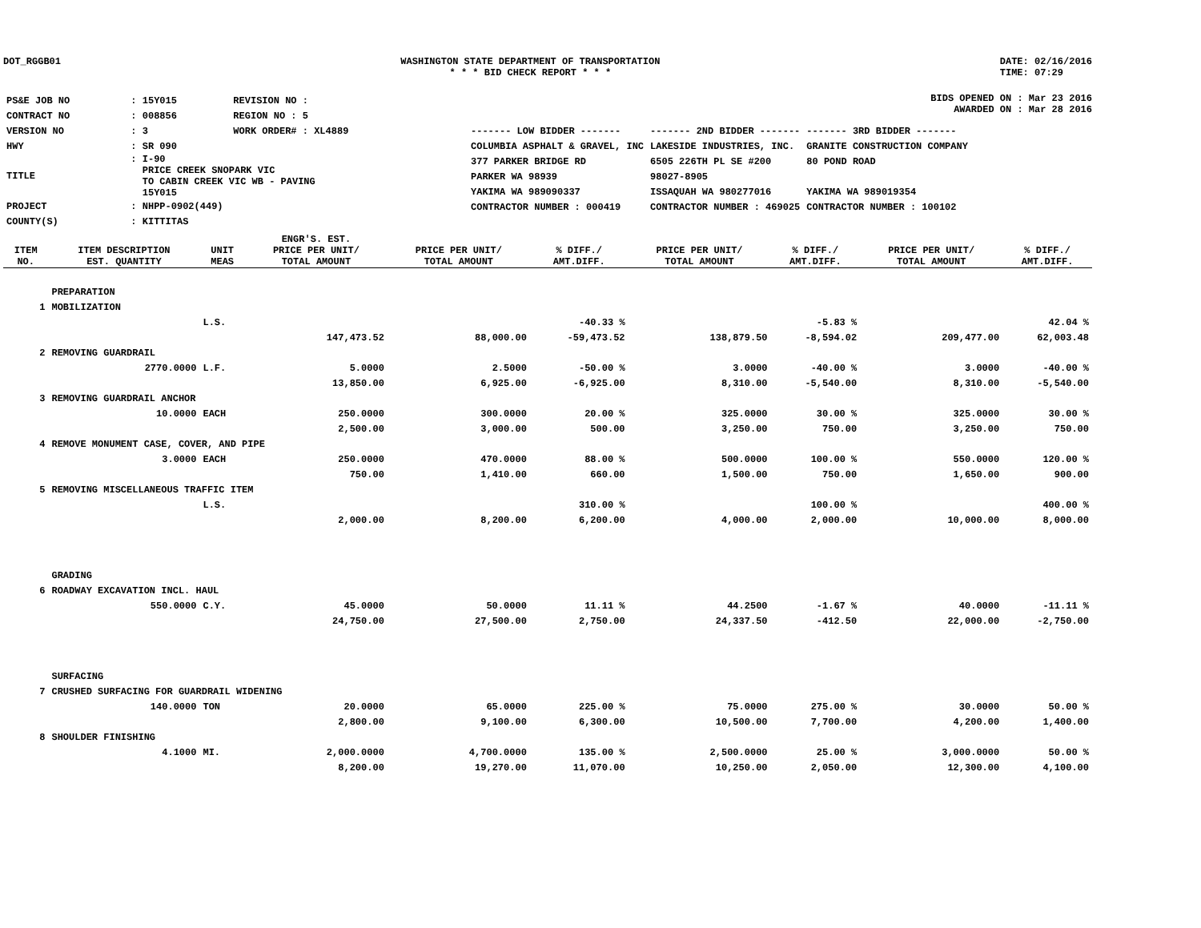DOT_RGGB01 WASHINGTON STATE DEPARTMENT OF TRANSPORTATION
* * * BID CHECK REPORT * * *
DATE: 02/16/2016
TIME: 07:29
| PS&E JOB NO | : 15Y015 | REVISION NO : |
| CONTRACT NO | : 008856 | REGION NO : 5 |
| VERSION NO | : 3 | WORK ORDER# : XL4889 |
| HWY | : SR 090 | |
| TITLE | : I-90 PRICE CREEK SNOPARK VIC TO CABIN CREEK VIC WB - PAVING 15Y015 | |
| PROJECT | : NHPP-0902(449) | |
| COUNTY(S) | : KITTITAS | |
BIDS OPENED ON : Mar 23 2016
AWARDED ON : Mar 28 2016
| ------- LOW BIDDER ------- | ------- 2ND BIDDER ------- | ------- 3RD BIDDER ------- |
| COLUMBIA ASPHALT & GRAVEL, INC | LAKESIDE INDUSTRIES, INC. | GRANITE CONSTRUCTION COMPANY |
| 377 PARKER BRIDGE RD | 6505 226TH PL SE #200 | 80 POND ROAD |
| PARKER WA 98939 | 98027-8905 | |
| YAKIMA WA 989090337 | ISSAQUAH WA 980277016 | YAKIMA WA 989019354 |
| CONTRACTOR NUMBER : 000419 | CONTRACTOR NUMBER : 469025 | CONTRACTOR NUMBER : 100102 |
| ITEM NO. | ITEM DESCRIPTION EST. QUANTITY | UNIT MEAS | ENGR'S. EST. PRICE PER UNIT/ TOTAL AMOUNT | PRICE PER UNIT/ TOTAL AMOUNT | % DIFF./ AMT.DIFF. | PRICE PER UNIT/ TOTAL AMOUNT | % DIFF./ AMT.DIFF. | PRICE PER UNIT/ TOTAL AMOUNT | % DIFF./ AMT.DIFF. |
| --- | --- | --- | --- | --- | --- | --- | --- | --- | --- |
| | PREPARATION | | | | | | | | |
| 1 | MOBILIZATION | | | | | | | | |
| | | L.S. | | | -40.33 % | | -5.83 % | | 42.04 % |
| | | | 147,473.52 | 88,000.00 | -59,473.52 | 138,879.50 | -8,594.02 | 209,477.00 | 62,003.48 |
| 2 | REMOVING GUARDRAIL | | | | | | | | |
| | 2770.0000 | L.F. | 5.0000 | 2.5000 | -50.00 % | 3.0000 | -40.00 % | 3.0000 | -40.00 % |
| | | | 13,850.00 | 6,925.00 | -6,925.00 | 8,310.00 | -5,540.00 | 8,310.00 | -5,540.00 |
| 3 | REMOVING GUARDRAIL ANCHOR | | | | | | | | |
| | 10.0000 | EACH | 250.0000 | 300.0000 | 20.00 % | 325.0000 | 30.00 % | 325.0000 | 30.00 % |
| | | | 2,500.00 | 3,000.00 | 500.00 | 3,250.00 | 750.00 | 3,250.00 | 750.00 |
| 4 | REMOVE MONUMENT CASE, COVER, AND PIPE | | | | | | | | |
| | 3.0000 | EACH | 250.0000 | 470.0000 | 88.00 % | 500.0000 | 100.00 % | 550.0000 | 120.00 % |
| | | | 750.00 | 1,410.00 | 660.00 | 1,500.00 | 750.00 | 1,650.00 | 900.00 |
| 5 | REMOVING MISCELLANEOUS TRAFFIC ITEM | | | | | | | | |
| | | L.S. | | | 310.00 % | | 100.00 % | | 400.00 % |
| | | | 2,000.00 | 8,200.00 | 6,200.00 | 4,000.00 | 2,000.00 | 10,000.00 | 8,000.00 |
| | GRADING | | | | | | | | |
| 6 | ROADWAY EXCAVATION INCL. HAUL | | | | | | | | |
| | 550.0000 | C.Y. | 45.0000 | 50.0000 | 11.11 % | 44.2500 | -1.67 % | 40.0000 | -11.11 % |
| | | | 24,750.00 | 27,500.00 | 2,750.00 | 24,337.50 | -412.50 | 22,000.00 | -2,750.00 |
| | SURFACING | | | | | | | | |
| 7 | CRUSHED SURFACING FOR GUARDRAIL WIDENING | | | | | | | | |
| | 140.0000 | TON | 20.0000 | 65.0000 | 225.00 % | 75.0000 | 275.00 % | 30.0000 | 50.00 % |
| | | | 2,800.00 | 9,100.00 | 6,300.00 | 10,500.00 | 7,700.00 | 4,200.00 | 1,400.00 |
| 8 | SHOULDER FINISHING | | | | | | | | |
| | 4.1000 | MI. | 2,000.0000 | 4,700.0000 | 135.00 % | 2,500.0000 | 25.00 % | 3,000.0000 | 50.00 % |
| | | | 8,200.00 | 19,270.00 | 11,070.00 | 10,250.00 | 2,050.00 | 12,300.00 | 4,100.00 |